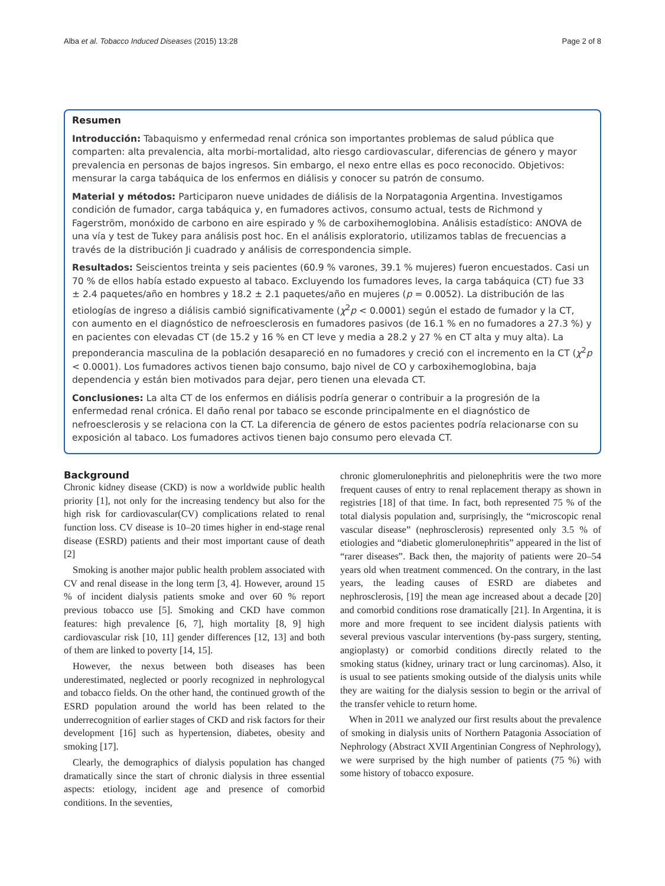Alba et al. Tobacco Induced Diseases (2015) 13:28 Page 2 of 8
Resumen
Introducción: Tabaquismo y enfermedad renal crónica son importantes problemas de salud pública que comparten: alta prevalencia, alta morbi-mortalidad, alto riesgo cardiovascular, diferencias de género y mayor prevalencia en personas de bajos ingresos. Sin embargo, el nexo entre ellas es poco reconocido. Objetivos: mensurar la carga tabáquica de los enfermos en diálisis y conocer su patrón de consumo.
Material y métodos: Participaron nueve unidades de diálisis de la Norpatagonia Argentina. Investigamos condición de fumador, carga tabáquica y, en fumadores activos, consumo actual, tests de Richmond y Fagerström, monóxido de carbono en aire espirado y % de carboxihemoglobina. Análisis estadístico: ANOVA de una vía y test de Tukey para análisis post hoc. En el análisis exploratorio, utilizamos tablas de frecuencias a través de la distribución Ji cuadrado y análisis de correspondencia simple.
Resultados: Seiscientos treinta y seis pacientes (60.9 % varones, 39.1 % mujeres) fueron encuestados. Casi un 70 % de ellos había estado expuesto al tabaco. Excluyendo los fumadores leves, la carga tabáquica (CT) fue 33 ± 2.4 paquetes/año en hombres y 18.2 ± 2.1 paquetes/año en mujeres (p = 0.0052). La distribución de las etiologías de ingreso a diálisis cambió significativamente (χ<sup>2</sup>p < 0.0001) según el estado de fumador y la CT, con aumento en el diagnóstico de nefroesclerosis en fumadores pasivos (de 16.1 % en no fumadores a 27.3 %) y en pacientes con elevadas CT (de 15.2 y 16 % en CT leve y media a 28.2 y 27 % en CT alta y muy alta). La preponderancia masculina de la población desapareció en no fumadores y creció con el incremento en la CT (χ<sup>2</sup>p < 0.0001). Los fumadores activos tienen bajo consumo, bajo nivel de CO y carboxihemoglobina, baja dependencia y están bien motivados para dejar, pero tienen una elevada CT.
Conclusiones: La alta CT de los enfermos en diálisis podría generar o contribuir a la progresión de la enfermedad renal crónica. El daño renal por tabaco se esconde principalmente en el diagnóstico de nefroesclerosis y se relaciona con la CT. La diferencia de género de estos pacientes podría relacionarse con su exposición al tabaco. Los fumadores activos tienen bajo consumo pero elevada CT.
Background
Chronic kidney disease (CKD) is now a worldwide public health priority [1], not only for the increasing tendency but also for the high risk for cardiovascular(CV) complications related to renal function loss. CV disease is 10–20 times higher in end-stage renal disease (ESRD) patients and their most important cause of death [2]
Smoking is another major public health problem associated with CV and renal disease in the long term [3, 4]. However, around 15 % of incident dialysis patients smoke and over 60 % report previous tobacco use [5]. Smoking and CKD have common features: high prevalence [6, 7], high mortality [8, 9] high cardiovascular risk [10, 11] gender differences [12, 13] and both of them are linked to poverty [14, 15].
However, the nexus between both diseases has been underestimated, neglected or poorly recognized in nephrologycal and tobacco fields. On the other hand, the continued growth of the ESRD population around the world has been related to the underrecognition of earlier stages of CKD and risk factors for their development [16] such as hypertension, diabetes, obesity and smoking [17].
Clearly, the demographics of dialysis population has changed dramatically since the start of chronic dialysis in three essential aspects: etiology, incident age and presence of comorbid conditions. In the seventies,
chronic glomerulonephritis and pielonephritis were the two more frequent causes of entry to renal replacement therapy as shown in registries [18] of that time. In fact, both represented 75 % of the total dialysis population and, surprisingly, the “microscopic renal vascular disease” (nephrosclerosis) represented only 3.5 % of etiologies and “diabetic glomerulonephritis” appeared in the list of “rarer diseases”. Back then, the majority of patients were 20–54 years old when treatment commenced. On the contrary, in the last years, the leading causes of ESRD are diabetes and nephrosclerosis, [19] the mean age increased about a decade [20] and comorbid conditions rose dramatically [21]. In Argentina, it is more and more frequent to see incident dialysis patients with several previous vascular interventions (by-pass surgery, stenting, angioplasty) or comorbid conditions directly related to the smoking status (kidney, urinary tract or lung carcinomas). Also, it is usual to see patients smoking outside of the dialysis units while they are waiting for the dialysis session to begin or the arrival of the transfer vehicle to return home.
When in 2011 we analyzed our first results about the prevalence of smoking in dialysis units of Northern Patagonia Association of Nephrology (Abstract XVII Argentinian Congress of Nephrology), we were surprised by the high number of patients (75 %) with some history of tobacco exposure.